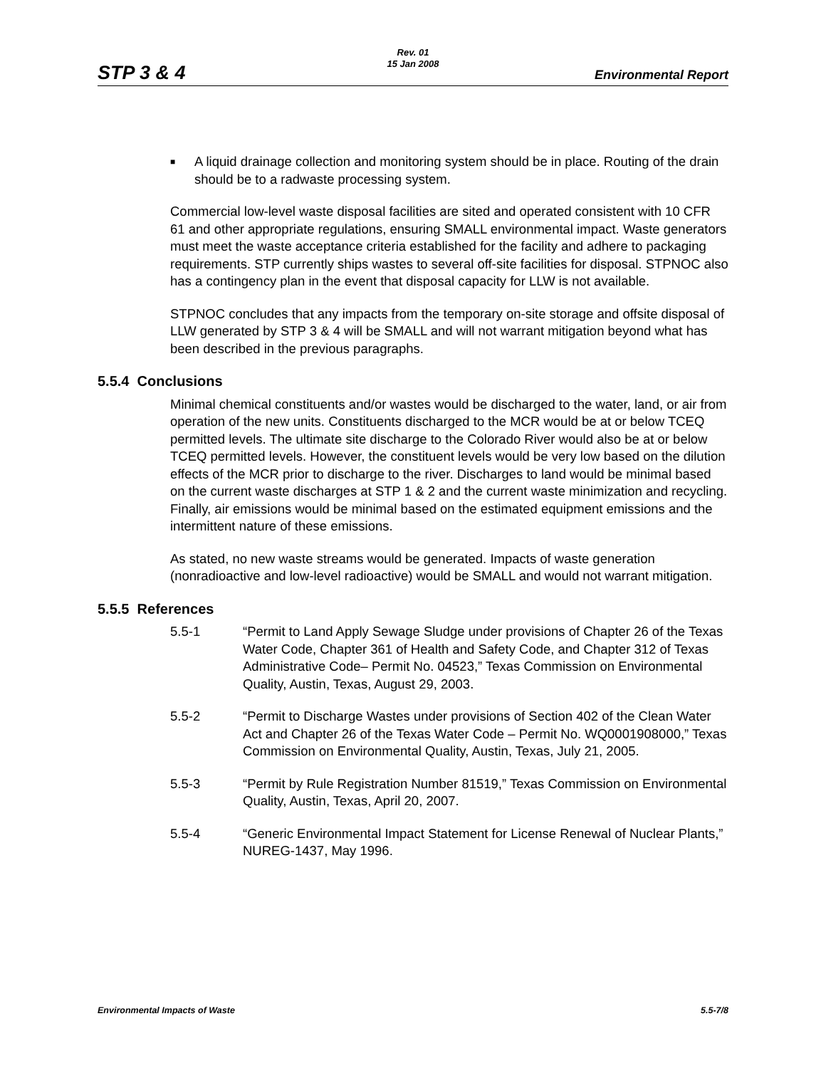STP 3 & 4
Rev. 01
15 Jan 2008
Environmental Report
■ A liquid drainage collection and monitoring system should be in place. Routing of the drain should be to a radwaste processing system.
Commercial low-level waste disposal facilities are sited and operated consistent with 10 CFR 61 and other appropriate regulations, ensuring SMALL environmental impact. Waste generators must meet the waste acceptance criteria established for the facility and adhere to packaging requirements. STP currently ships wastes to several off-site facilities for disposal. STPNOC also has a contingency plan in the event that disposal capacity for LLW is not available.
STPNOC concludes that any impacts from the temporary on-site storage and offsite disposal of LLW generated by STP 3 & 4 will be SMALL and will not warrant mitigation beyond what has been described in the previous paragraphs.
5.5.4 Conclusions
Minimal chemical constituents and/or wastes would be discharged to the water, land, or air from operation of the new units. Constituents discharged to the MCR would be at or below TCEQ permitted levels. The ultimate site discharge to the Colorado River would also be at or below TCEQ permitted levels. However, the constituent levels would be very low based on the dilution effects of the MCR prior to discharge to the river. Discharges to land would be minimal based on the current waste discharges at STP 1 & 2 and the current waste minimization and recycling. Finally, air emissions would be minimal based on the estimated equipment emissions and the intermittent nature of these emissions.
As stated, no new waste streams would be generated. Impacts of waste generation (nonradioactive and low-level radioactive) would be SMALL and would not warrant mitigation.
5.5.5 References
5.5-1 “Permit to Land Apply Sewage Sludge under provisions of Chapter 26 of the Texas Water Code, Chapter 361 of Health and Safety Code, and Chapter 312 of Texas Administrative Code– Permit No. 04523,” Texas Commission on Environmental Quality, Austin, Texas, August 29, 2003.
5.5-2 “Permit to Discharge Wastes under provisions of Section 402 of the Clean Water Act and Chapter 26 of the Texas Water Code – Permit No. WQ0001908000,” Texas Commission on Environmental Quality, Austin, Texas, July 21, 2005.
5.5-3 “Permit by Rule Registration Number 81519,” Texas Commission on Environmental Quality, Austin, Texas, April 20, 2007.
5.5-4 “Generic Environmental Impact Statement for License Renewal of Nuclear Plants,” NUREG-1437, May 1996.
Environmental Impacts of Waste 5.5-7/8